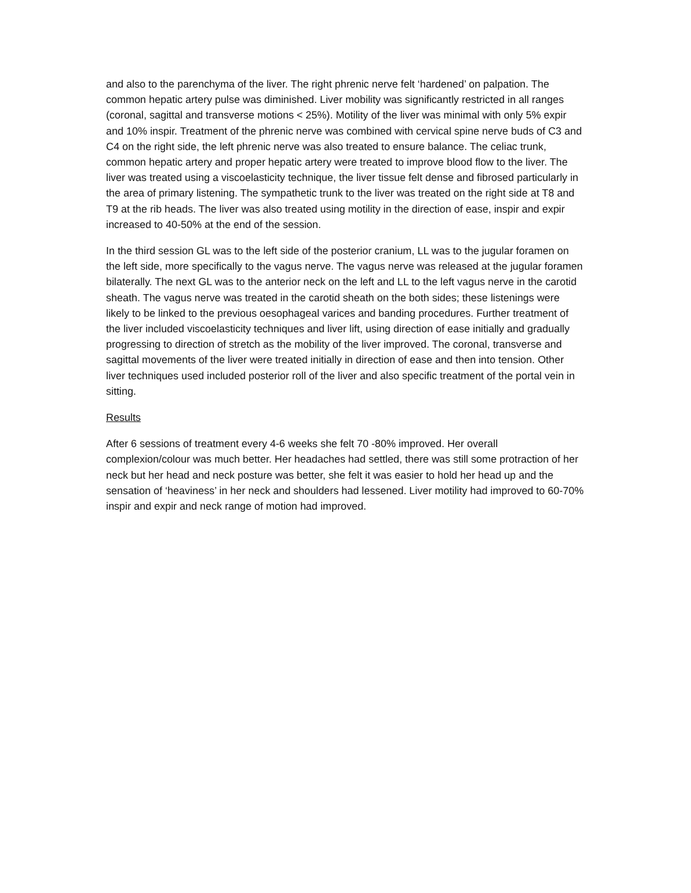and also to the parenchyma of the liver. The right phrenic nerve felt ‘hardened’ on palpation. The common hepatic artery pulse was diminished. Liver mobility was significantly restricted in all ranges (coronal, sagittal and transverse motions < 25%). Motility of the liver was minimal with only 5% expir and 10% inspir. Treatment of the phrenic nerve was combined with cervical spine nerve buds of C3 and C4 on the right side, the left phrenic nerve was also treated to ensure balance. The celiac trunk, common hepatic artery and proper hepatic artery were treated to improve blood flow to the liver. The liver was treated using a viscoelasticity technique, the liver tissue felt dense and fibrosed particularly in the area of primary listening. The sympathetic trunk to the liver was treated on the right side at T8 and T9 at the rib heads. The liver was also treated using motility in the direction of ease, inspir and expir increased to 40-50% at the end of the session.
In the third session GL was to the left side of the posterior cranium, LL was to the jugular foramen on the left side, more specifically to the vagus nerve. The vagus nerve was released at the jugular foramen bilaterally. The next GL was to the anterior neck on the left and LL to the left vagus nerve in the carotid sheath. The vagus nerve was treated in the carotid sheath on the both sides; these listenings were likely to be linked to the previous oesophageal varices and banding procedures. Further treatment of the liver included viscoelasticity techniques and liver lift, using direction of ease initially and gradually progressing to direction of stretch as the mobility of the liver improved. The coronal, transverse and sagittal movements of the liver were treated initially in direction of ease and then into tension. Other liver techniques used included posterior roll of the liver and also specific treatment of the portal vein in sitting.
Results
After 6 sessions of treatment every 4-6 weeks she felt 70 -80% improved. Her overall complexion/colour was much better. Her headaches had settled, there was still some protraction of her neck but her head and neck posture was better, she felt it was easier to hold her head up and the sensation of ‘heaviness’ in her neck and shoulders had lessened. Liver motility had improved to 60-70% inspir and expir and neck range of motion had improved.